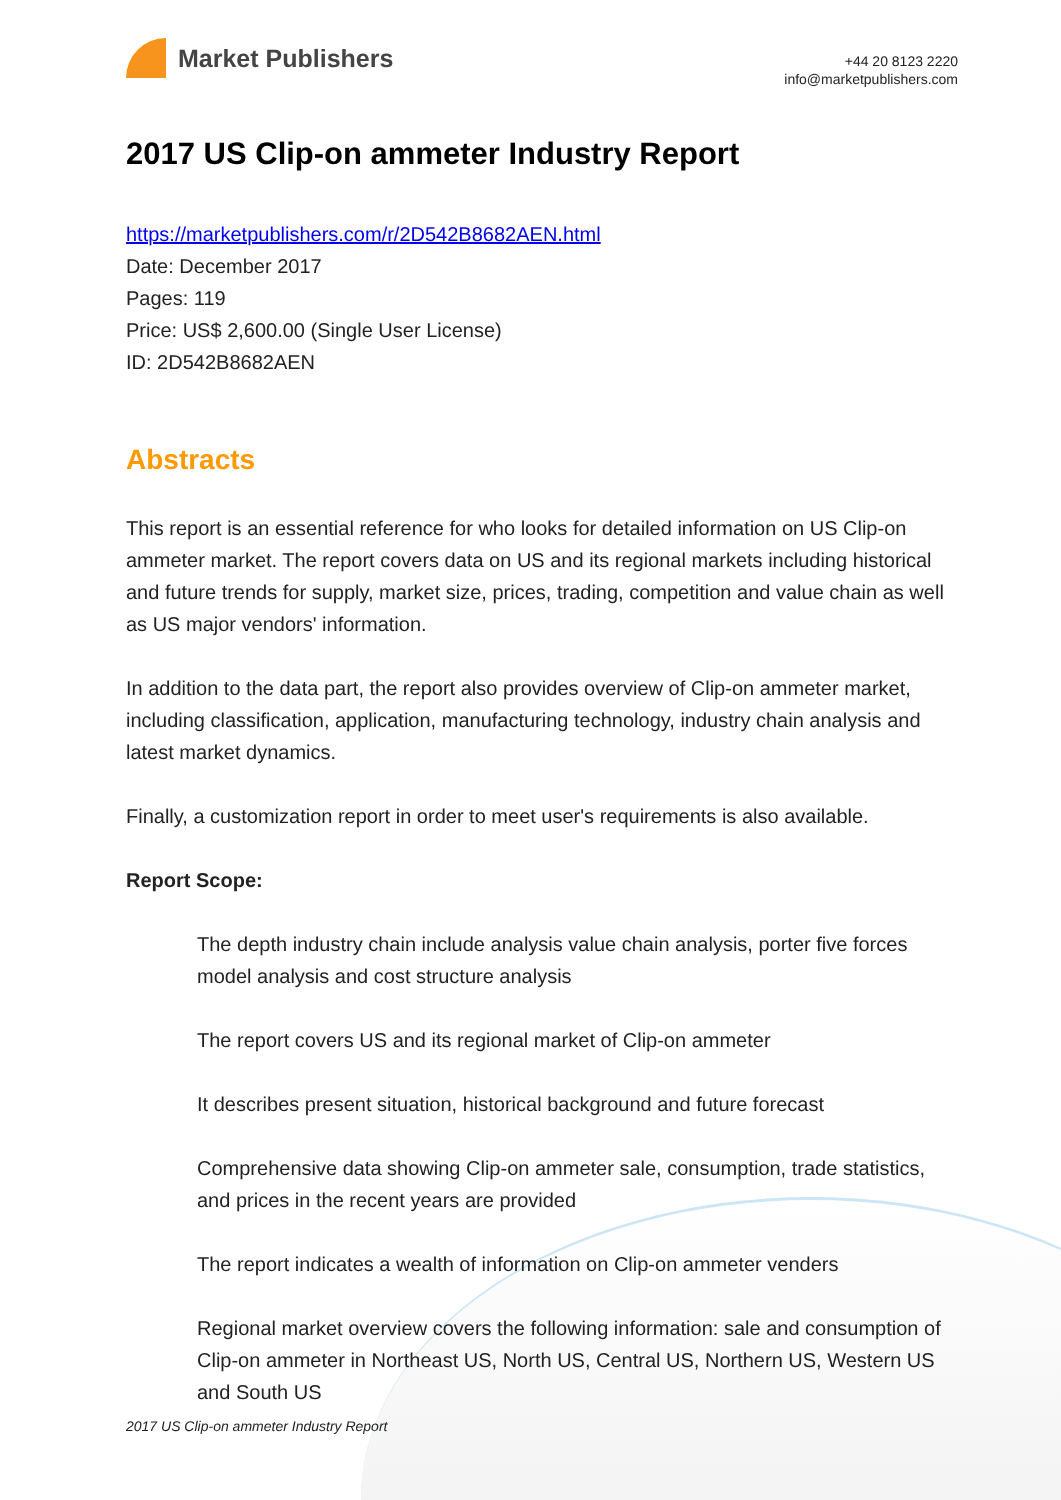Market Publishers
+44 20 8123 2220
info@marketpublishers.com
2017 US Clip-on ammeter Industry Report
https://marketpublishers.com/r/2D542B8682AEN.html
Date: December 2017
Pages: 119
Price: US$ 2,600.00 (Single User License)
ID: 2D542B8682AEN
Abstracts
This report is an essential reference for who looks for detailed information on US Clip-on ammeter market. The report covers data on US and its regional markets including historical and future trends for supply, market size, prices, trading, competition and value chain as well as US major vendors' information.
In addition to the data part, the report also provides overview of Clip-on ammeter market, including classification, application, manufacturing technology, industry chain analysis and latest market dynamics.
Finally, a customization report in order to meet user's requirements is also available.
Report Scope:
The depth industry chain include analysis value chain analysis, porter five forces model analysis and cost structure analysis
The report covers US and its regional market of Clip-on ammeter
It describes present situation, historical background and future forecast
Comprehensive data showing Clip-on ammeter sale, consumption, trade statistics, and prices in the recent years are provided
The report indicates a wealth of information on Clip-on ammeter venders
Regional market overview covers the following information: sale and consumption of Clip-on ammeter in Northeast US, North US, Central US, Northern US, Western US and South US
2017 US Clip-on ammeter Industry Report